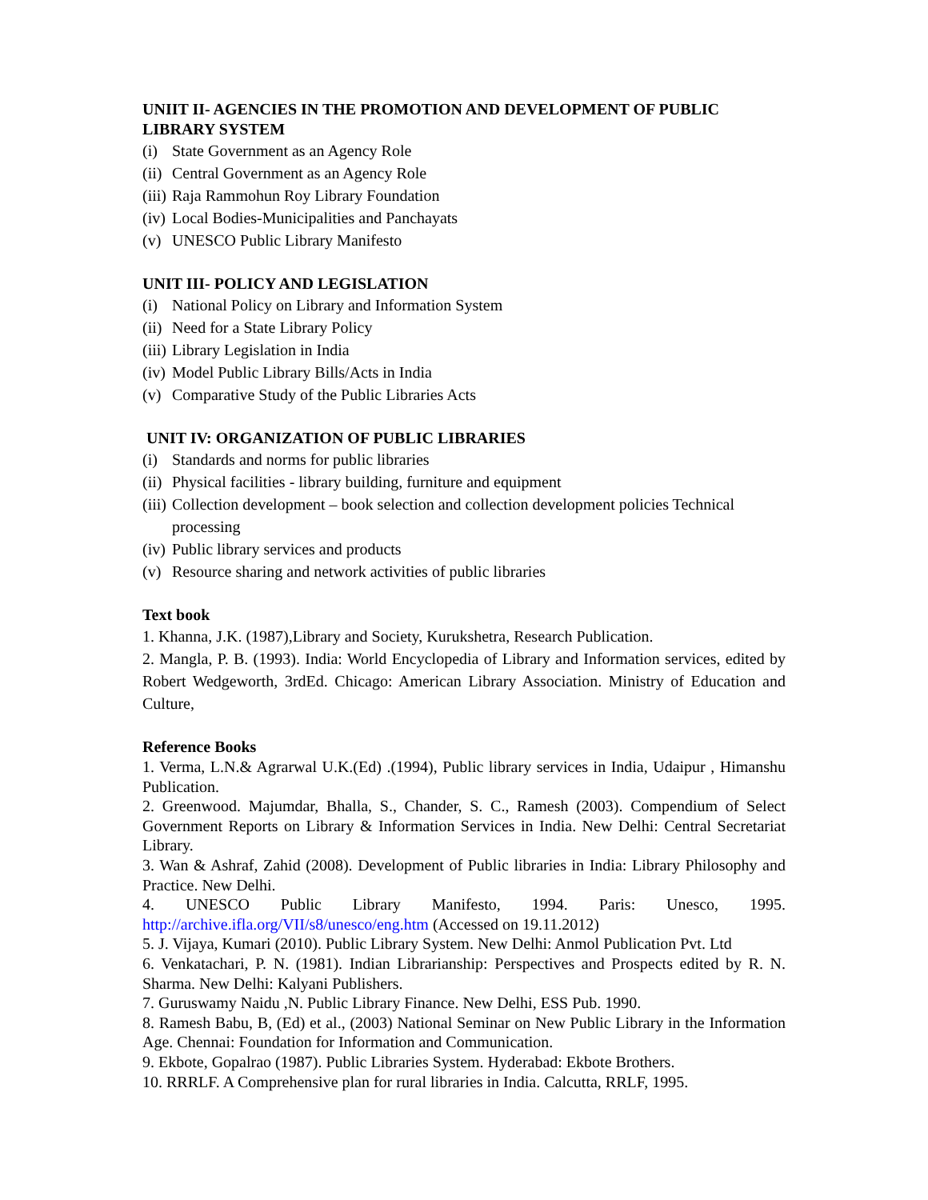UNIIT II- AGENCIES IN THE PROMOTION AND DEVELOPMENT OF PUBLIC LIBRARY SYSTEM
(i) State Government as an Agency Role
(ii) Central Government as an Agency Role
(iii) Raja Rammohun Roy Library Foundation
(iv) Local Bodies-Municipalities and Panchayats
(v) UNESCO Public Library Manifesto
UNIT III- POLICY AND LEGISLATION
(i) National Policy on Library and Information System
(ii) Need for a State Library Policy
(iii) Library Legislation in India
(iv) Model Public Library Bills/Acts in India
(v) Comparative Study of the Public Libraries Acts
UNIT IV: ORGANIZATION OF PUBLIC LIBRARIES
(i) Standards and norms for public libraries
(ii) Physical facilities - library building, furniture and equipment
(iii) Collection development – book selection and collection development policies Technical processing
(iv) Public library services and products
(v) Resource sharing and network activities of public libraries
Text book
1. Khanna, J.K. (1987),Library and Society, Kurukshetra, Research Publication.
2. Mangla, P. B. (1993). India: World Encyclopedia of Library and Information services, edited by Robert Wedgeworth, 3rdEd. Chicago: American Library Association. Ministry of Education and Culture,
Reference Books
1. Verma, L.N.& Agrarwal U.K.(Ed) .(1994), Public library services in India, Udaipur , Himanshu Publication.
2. Greenwood. Majumdar, Bhalla, S., Chander, S. C., Ramesh (2003). Compendium of Select Government Reports on Library & Information Services in India. New Delhi: Central Secretariat Library.
3. Wan & Ashraf, Zahid (2008). Development of Public libraries in India: Library Philosophy and Practice. New Delhi.
4. UNESCO Public Library Manifesto, 1994. Paris: Unesco, 1995. http://archive.ifla.org/VII/s8/unesco/eng.htm (Accessed on 19.11.2012)
5. J. Vijaya, Kumari (2010). Public Library System. New Delhi: Anmol Publication Pvt. Ltd
6. Venkatachari, P. N. (1981). Indian Librarianship: Perspectives and Prospects edited by R. N. Sharma. New Delhi: Kalyani Publishers.
7. Guruswamy Naidu ,N. Public Library Finance. New Delhi, ESS Pub. 1990.
8. Ramesh Babu, B, (Ed) et al., (2003) National Seminar on New Public Library in the Information Age. Chennai: Foundation for Information and Communication.
9. Ekbote, Gopalrao (1987). Public Libraries System. Hyderabad: Ekbote Brothers.
10. RRRLF. A Comprehensive plan for rural libraries in India. Calcutta, RRLF, 1995.